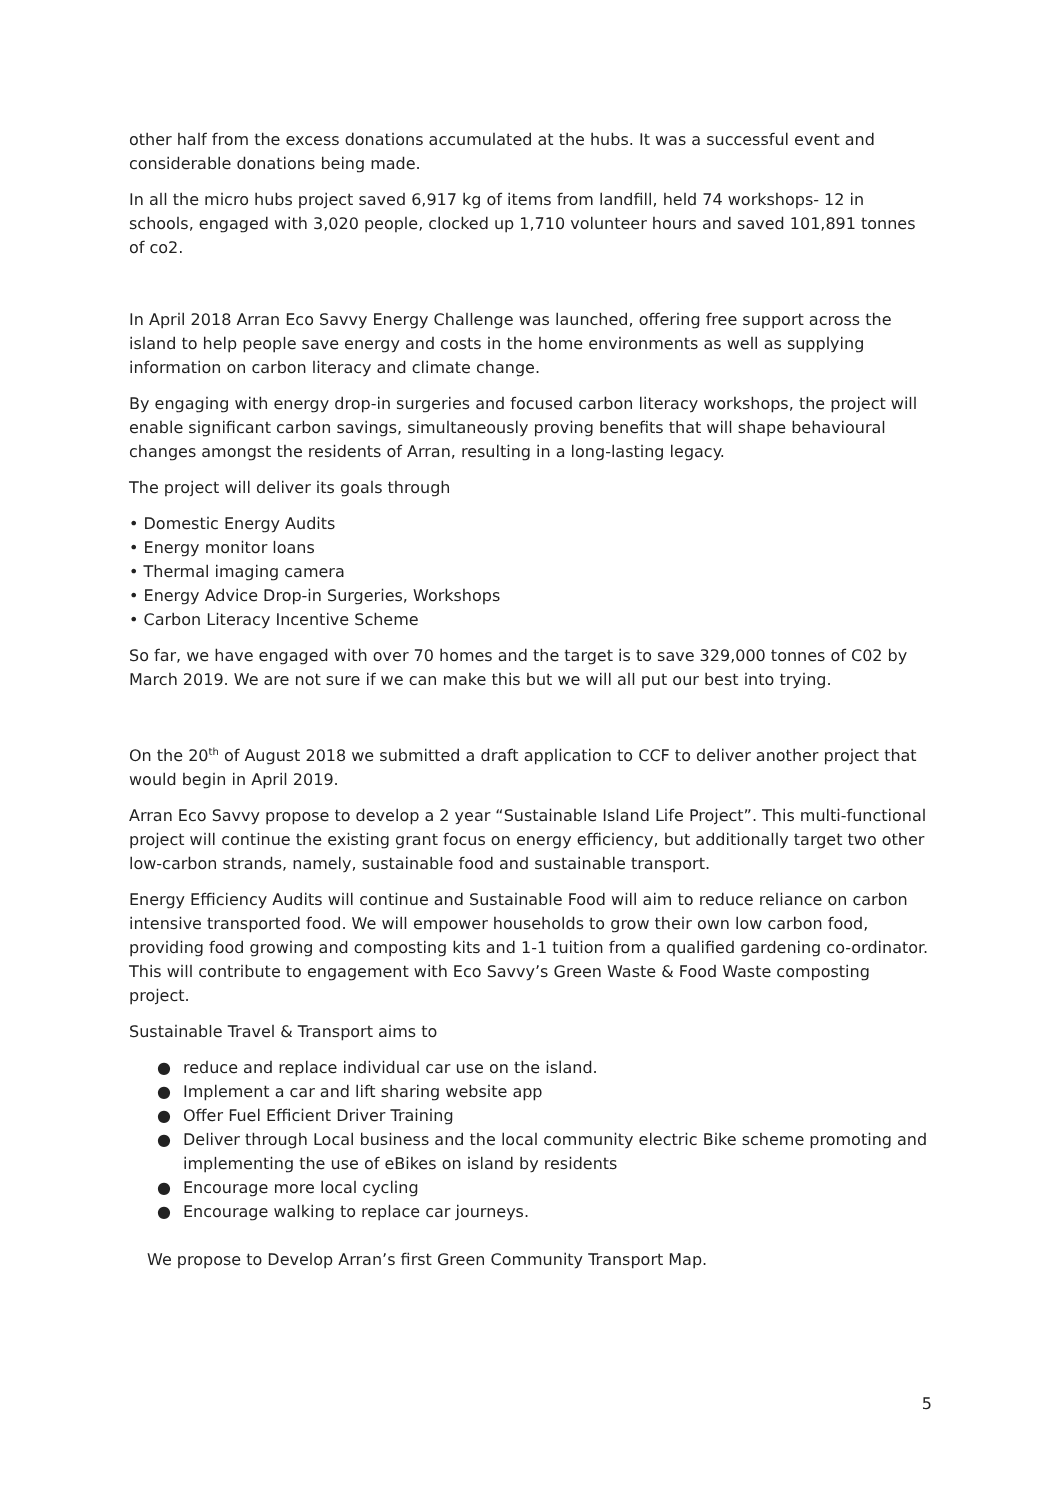other half from the excess donations accumulated at the hubs. It was a successful event and considerable donations being made.
In all the micro hubs project saved 6,917 kg of items from landfill, held 74 workshops- 12 in schools, engaged with 3,020 people, clocked up 1,710 volunteer hours and saved 101,891 tonnes of co2.
In April 2018 Arran Eco Savvy Energy Challenge was launched, offering free support across the island to help people save energy and costs in the home environments as well as supplying information on carbon literacy and climate change.
By engaging with energy drop-in surgeries and focused carbon literacy workshops, the project will enable significant carbon savings, simultaneously proving benefits that will shape behavioural changes amongst the residents of Arran, resulting in a long-lasting legacy.
The project will deliver its goals through
• Domestic Energy Audits
• Energy monitor loans
• Thermal imaging camera
• Energy Advice Drop-in Surgeries, Workshops
• Carbon Literacy Incentive Scheme
So far, we have engaged with over 70 homes and the target is to save 329,000 tonnes of C02 by March 2019. We are not sure if we can make this but we will all put our best into trying.
On the 20<sup>th</sup> of August 2018 we submitted a draft application to CCF to deliver another project that would begin in April 2019.
Arran Eco Savvy propose to develop a 2 year “Sustainable Island Life Project”. This multi-functional project will continue the existing grant focus on energy efficiency, but additionally target two other low-carbon strands, namely, sustainable food and sustainable transport.
Energy Efficiency Audits will continue and Sustainable Food will aim to reduce reliance on carbon intensive transported food. We will empower households to grow their own low carbon food, providing food growing and composting kits and 1-1 tuition from a qualified gardening co-ordinator. This will contribute to engagement with Eco Savvy’s Green Waste & Food Waste composting project.
Sustainable Travel & Transport aims to
● reduce and replace individual car use on the island.
● Implement a car and lift sharing website app
● Offer Fuel Efficient Driver Training
● Deliver through Local business and the local community electric Bike scheme promoting and implementing the use of eBikes on island by residents
● Encourage more local cycling
● Encourage walking to replace car journeys.
We propose to Develop Arran’s first Green Community Transport Map.
5